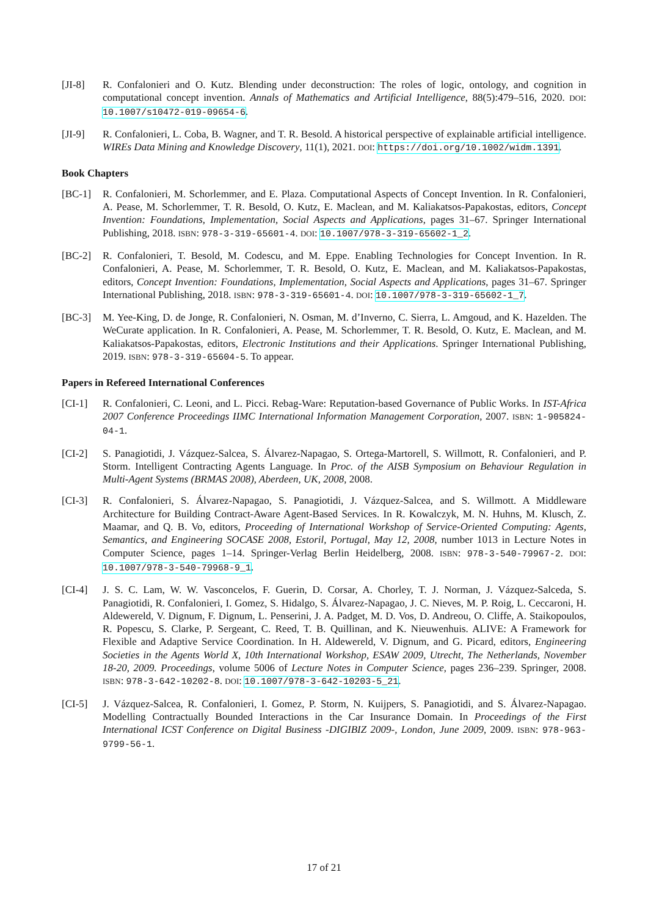[JI-8] R. Confalonieri and O. Kutz. Blending under deconstruction: The roles of logic, ontology, and cognition in computational concept invention. Annals of Mathematics and Artificial Intelligence, 88(5):479–516, 2020. DOI: 10.1007/s10472-019-09654-6.
[JI-9] R. Confalonieri, L. Coba, B. Wagner, and T. R. Besold. A historical perspective of explainable artificial intelligence. WIREs Data Mining and Knowledge Discovery, 11(1), 2021. DOI: https://doi.org/10.1002/widm.1391.
Book Chapters
[BC-1] R. Confalonieri, M. Schorlemmer, and E. Plaza. Computational Aspects of Concept Invention. In R. Confalonieri, A. Pease, M. Schorlemmer, T. R. Besold, O. Kutz, E. Maclean, and M. Kaliakatsos-Papakostas, editors, Concept Invention: Foundations, Implementation, Social Aspects and Applications, pages 31–67. Springer International Publishing, 2018. ISBN: 978-3-319-65601-4. DOI: 10.1007/978-3-319-65602-1_2.
[BC-2] R. Confalonieri, T. Besold, M. Codescu, and M. Eppe. Enabling Technologies for Concept Invention. In R. Confalonieri, A. Pease, M. Schorlemmer, T. R. Besold, O. Kutz, E. Maclean, and M. Kaliakatsos-Papakostas, editors, Concept Invention: Foundations, Implementation, Social Aspects and Applications, pages 31–67. Springer International Publishing, 2018. ISBN: 978-3-319-65601-4. DOI: 10.1007/978-3-319-65602-1_7.
[BC-3] M. Yee-King, D. de Jonge, R. Confalonieri, N. Osman, M. d’Inverno, C. Sierra, L. Amgoud, and K. Hazelden. The WeCurate application. In R. Confalonieri, A. Pease, M. Schorlemmer, T. R. Besold, O. Kutz, E. Maclean, and M. Kaliakatsos-Papakostas, editors, Electronic Institutions and their Applications. Springer International Publishing, 2019. ISBN: 978-3-319-65604-5. To appear.
Papers in Refereed International Conferences
[CI-1] R. Confalonieri, C. Leoni, and L. Picci. Rebag-Ware: Reputation-based Governance of Public Works. In IST-Africa 2007 Conference Proceedings IIMC International Information Management Corporation, 2007. ISBN: 1-905824-04-1.
[CI-2] S. Panagiotidi, J. Vázquez-Salcea, S. Álvarez-Napagao, S. Ortega-Martorell, S. Willmott, R. Confalonieri, and P. Storm. Intelligent Contracting Agents Language. In Proc. of the AISB Symposium on Behaviour Regulation in Multi-Agent Systems (BRMAS 2008), Aberdeen, UK, 2008, 2008.
[CI-3] R. Confalonieri, S. Álvarez-Napagao, S. Panagiotidi, J. Vázquez-Salcea, and S. Willmott. A Middleware Architecture for Building Contract-Aware Agent-Based Services. In R. Kowalczyk, M. N. Huhns, M. Klusch, Z. Maamar, and Q. B. Vo, editors, Proceeding of International Workshop of Service-Oriented Computing: Agents, Semantics, and Engineering SOCASE 2008, Estoril, Portugal, May 12, 2008, number 1013 in Lecture Notes in Computer Science, pages 1–14. Springer-Verlag Berlin Heidelberg, 2008. ISBN: 978-3-540-79967-2. DOI: 10.1007/978-3-540-79968-9_1.
[CI-4] J. S. C. Lam, W. W. Vasconcelos, F. Guerin, D. Corsar, A. Chorley, T. J. Norman, J. Vázquez-Salceda, S. Panagiotidi, R. Confalonieri, I. Gomez, S. Hidalgo, S. Álvarez-Napagao, J. C. Nieves, M. P. Roig, L. Ceccaroni, H. Aldewereld, V. Dignum, F. Dignum, L. Penserini, J. A. Padget, M. D. Vos, D. Andreou, O. Cliffe, A. Staikopoulos, R. Popescu, S. Clarke, P. Sergeant, C. Reed, T. B. Quillinan, and K. Nieuwenhuis. ALIVE: A Framework for Flexible and Adaptive Service Coordination. In H. Aldewereld, V. Dignum, and G. Picard, editors, Engineering Societies in the Agents World X, 10th International Workshop, ESAW 2009, Utrecht, The Netherlands, November 18-20, 2009. Proceedings, volume 5006 of Lecture Notes in Computer Science, pages 236–239. Springer, 2008. ISBN: 978-3-642-10202-8. DOI: 10.1007/978-3-642-10203-5_21.
[CI-5] J. Vázquez-Salcea, R. Confalonieri, I. Gomez, P. Storm, N. Kuijpers, S. Panagiotidi, and S. Álvarez-Napagao. Modelling Contractually Bounded Interactions in the Car Insurance Domain. In Proceedings of the First International ICST Conference on Digital Business -DIGIBIZ 2009-, London, June 2009, 2009. ISBN: 978-963-9799-56-1.
17 of 21